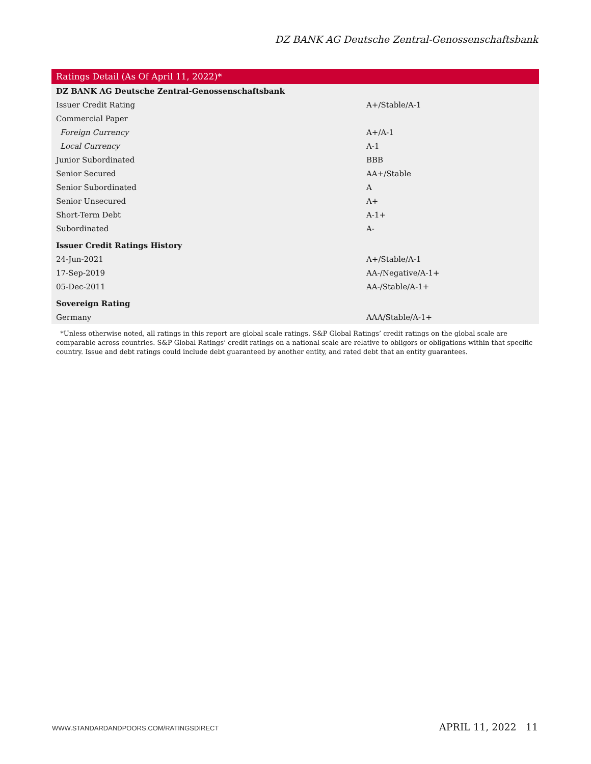DZ BANK AG Deutsche Zentral-Genossenschaftsbank
| Ratings Detail (As Of April 11, 2022)* | |
| --- | --- |
| DZ BANK AG Deutsche Zentral-Genossenschaftsbank | |
| Issuer Credit Rating | A+/Stable/A-1 |
| Commercial Paper | |
| Foreign Currency | A+/A-1 |
| Local Currency | A-1 |
| Junior Subordinated | BBB |
| Senior Secured | AA+/Stable |
| Senior Subordinated | A |
| Senior Unsecured | A+ |
| Short-Term Debt | A-1+ |
| Subordinated | A- |
| Issuer Credit Ratings History | |
| 24-Jun-2021 | A+/Stable/A-1 |
| 17-Sep-2019 | AA-/Negative/A-1+ |
| 05-Dec-2011 | AA-/Stable/A-1+ |
| Sovereign Rating | |
| Germany | AAA/Stable/A-1+ |
*Unless otherwise noted, all ratings in this report are global scale ratings. S&P Global Ratings’ credit ratings on the global scale are comparable across countries. S&P Global Ratings’ credit ratings on a national scale are relative to obligors or obligations within that specific country. Issue and debt ratings could include debt guaranteed by another entity, and rated debt that an entity guarantees.
WWW.STANDARDANDPOORS.COM/RATINGSDIRECT APRIL 11, 2022 11